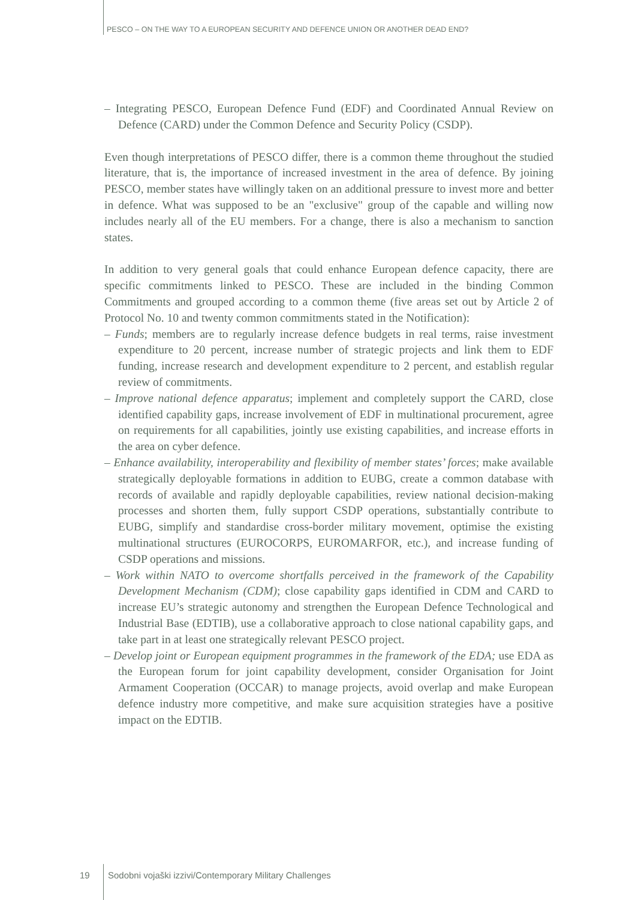PESCO – ON THE WAY TO A EUROPEAN SECURITY AND DEFENCE UNION OR ANOTHER DEAD END?
– Integrating PESCO, European Defence Fund (EDF) and Coordinated Annual Review on Defence (CARD) under the Common Defence and Security Policy (CSDP).
Even though interpretations of PESCO differ, there is a common theme throughout the studied literature, that is, the importance of increased investment in the area of defence. By joining PESCO, member states have willingly taken on an additional pressure to invest more and better in defence. What was supposed to be an "exclusive" group of the capable and willing now includes nearly all of the EU members. For a change, there is also a mechanism to sanction states.
In addition to very general goals that could enhance European defence capacity, there are specific commitments linked to PESCO. These are included in the binding Common Commitments and grouped according to a common theme (five areas set out by Article 2 of Protocol No. 10 and twenty common commitments stated in the Notification):
– Funds; members are to regularly increase defence budgets in real terms, raise investment expenditure to 20 percent, increase number of strategic projects and link them to EDF funding, increase research and development expenditure to 2 percent, and establish regular review of commitments.
– Improve national defence apparatus; implement and completely support the CARD, close identified capability gaps, increase involvement of EDF in multinational procurement, agree on requirements for all capabilities, jointly use existing capabilities, and increase efforts in the area on cyber defence.
– Enhance availability, interoperability and flexibility of member states’ forces; make available strategically deployable formations in addition to EUBG, create a common database with records of available and rapidly deployable capabilities, review national decision-making processes and shorten them, fully support CSDP operations, substantially contribute to EUBG, simplify and standardise cross-border military movement, optimise the existing multinational structures (EUROCORPS, EUROMARFOR, etc.), and increase funding of CSDP operations and missions.
– Work within NATO to overcome shortfalls perceived in the framework of the Capability Development Mechanism (CDM); close capability gaps identified in CDM and CARD to increase EU’s strategic autonomy and strengthen the European Defence Technological and Industrial Base (EDTIB), use a collaborative approach to close national capability gaps, and take part in at least one strategically relevant PESCO project.
– Develop joint or European equipment programmes in the framework of the EDA; use EDA as the European forum for joint capability development, consider Organisation for Joint Armament Cooperation (OCCAR) to manage projects, avoid overlap and make European defence industry more competitive, and make sure acquisition strategies have a positive impact on the EDTIB.
19 Sodobni vojaški izzivi/Contemporary Military Challenges